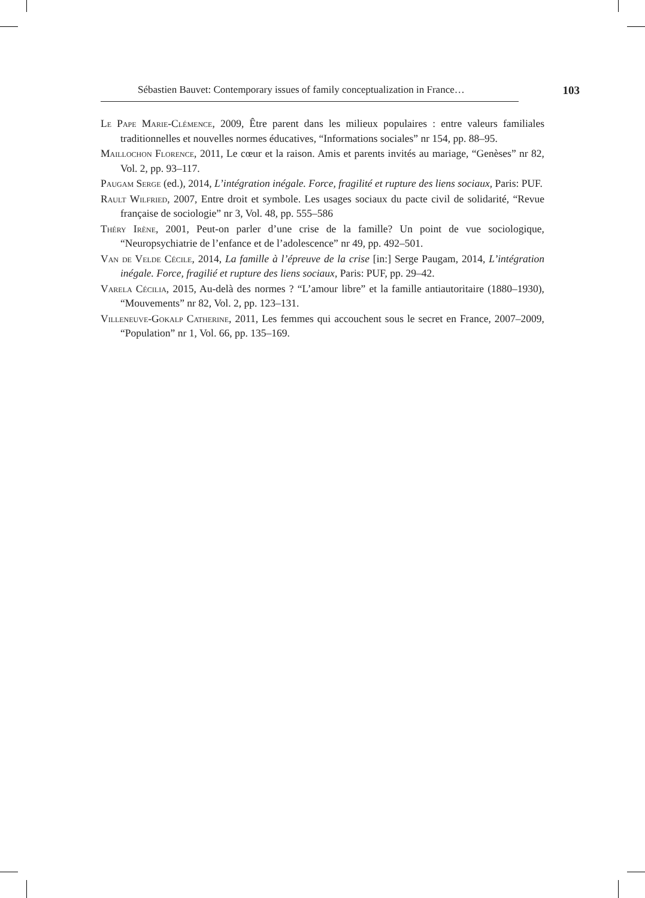Sébastien Bauvet: Contemporary issues of family conceptualization in France… 103
Le Pape Marie-Clémence, 2009, Être parent dans les milieux populaires : entre valeurs familiales traditionnelles et nouvelles normes éducatives, “Informations sociales” nr 154, pp. 88–95.
Maillochon Florence, 2011, Le cœur et la raison. Amis et parents invités au mariage, “Genèses” nr 82, Vol. 2, pp. 93–117.
Paugam Serge (ed.), 2014, L’intégration inégale. Force, fragilité et rupture des liens sociaux, Paris: PUF.
Rault Wilfried, 2007, Entre droit et symbole. Les usages sociaux du pacte civil de solidarité, “Revue française de sociologie” nr 3, Vol. 48, pp. 555–586
Théry Irène, 2001, Peut-on parler d’une crise de la famille? Un point de vue sociologique, “Neuropsychiatrie de l’enfance et de l’adolescence” nr 49, pp. 492–501.
Van de Velde Cécile, 2014, La famille à l’épreuve de la crise [in:] Serge Paugam, 2014, L’intégration inégale. Force, fragilié et rupture des liens sociaux, Paris: PUF, pp. 29–42.
Varela Cécilia, 2015, Au-delà des normes ? “L’amour libre” et la famille antiautoritaire (1880–1930), “Mouvements” nr 82, Vol. 2, pp. 123–131.
Villeneuve-Gokalp Catherine, 2011, Les femmes qui accouchent sous le secret en France, 2007–2009, “Population” nr 1, Vol. 66, pp. 135–169.